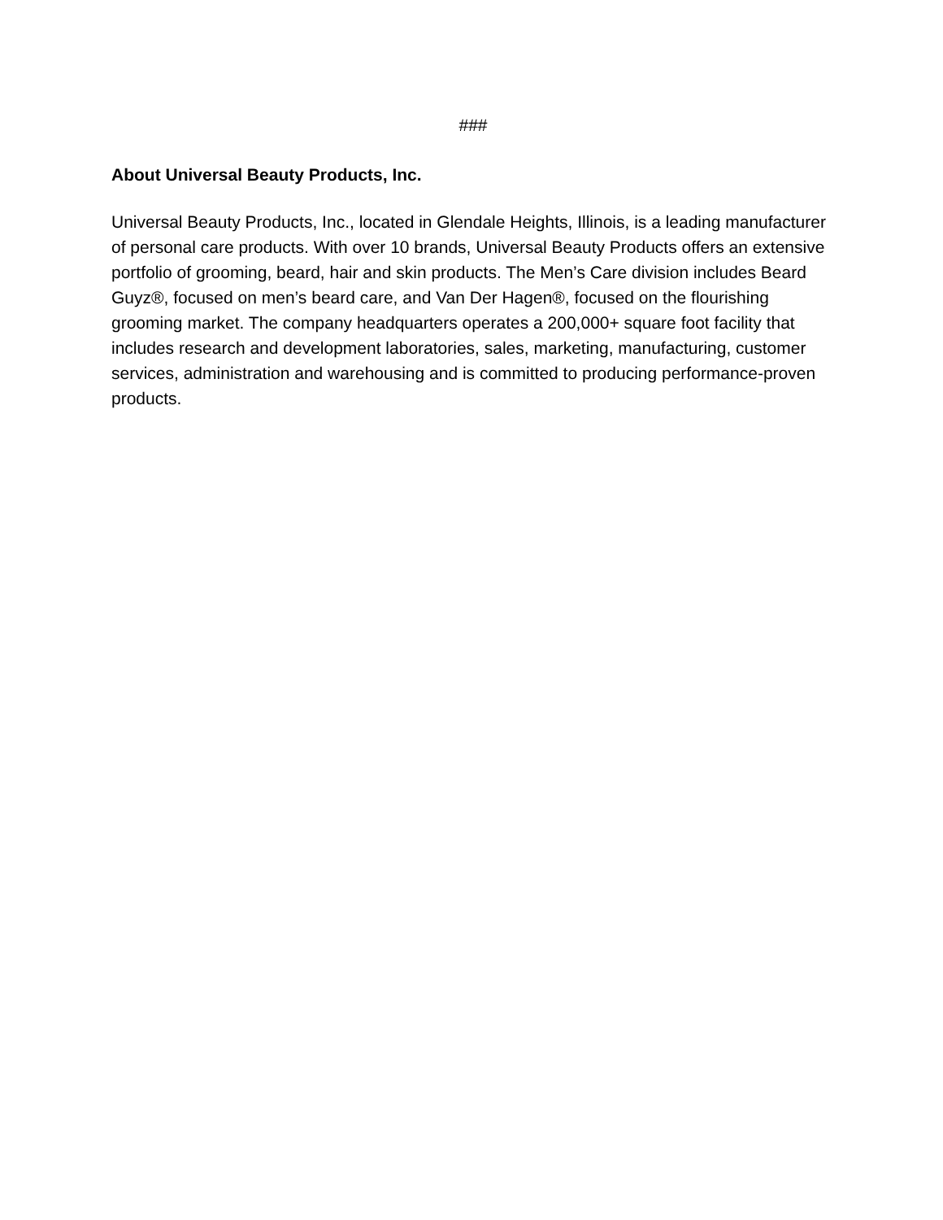###
About Universal Beauty Products, Inc.
Universal Beauty Products, Inc., located in Glendale Heights, Illinois, is a leading manufacturer of personal care products. With over 10 brands, Universal Beauty Products offers an extensive portfolio of grooming, beard, hair and skin products. The Men’s Care division includes Beard Guyz®, focused on men’s beard care, and Van Der Hagen®, focused on the flourishing grooming market. The company headquarters operates a 200,000+ square foot facility that includes research and development laboratories, sales, marketing, manufacturing, customer services, administration and warehousing and is committed to producing performance-proven products.